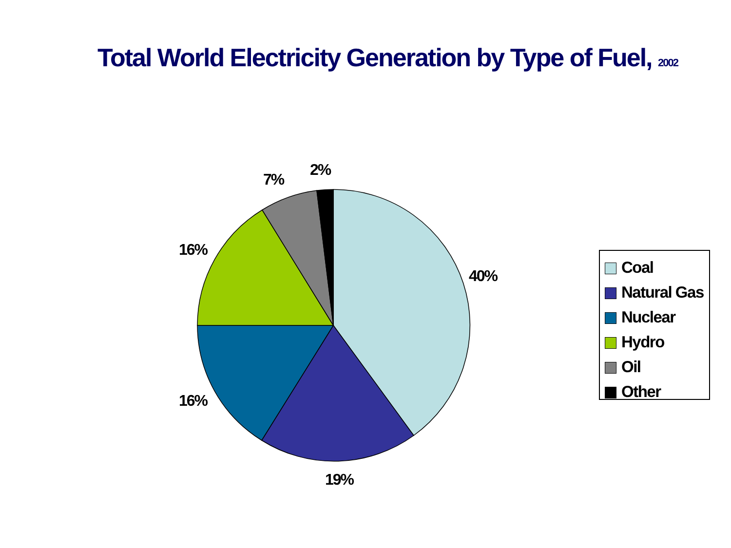Total World Electricity Generation by Type of Fuel, 2002
40%
19%
16%
16%
7%
2%
Coal
Natural Gas
Nuclear
Hydro
Oil
Other